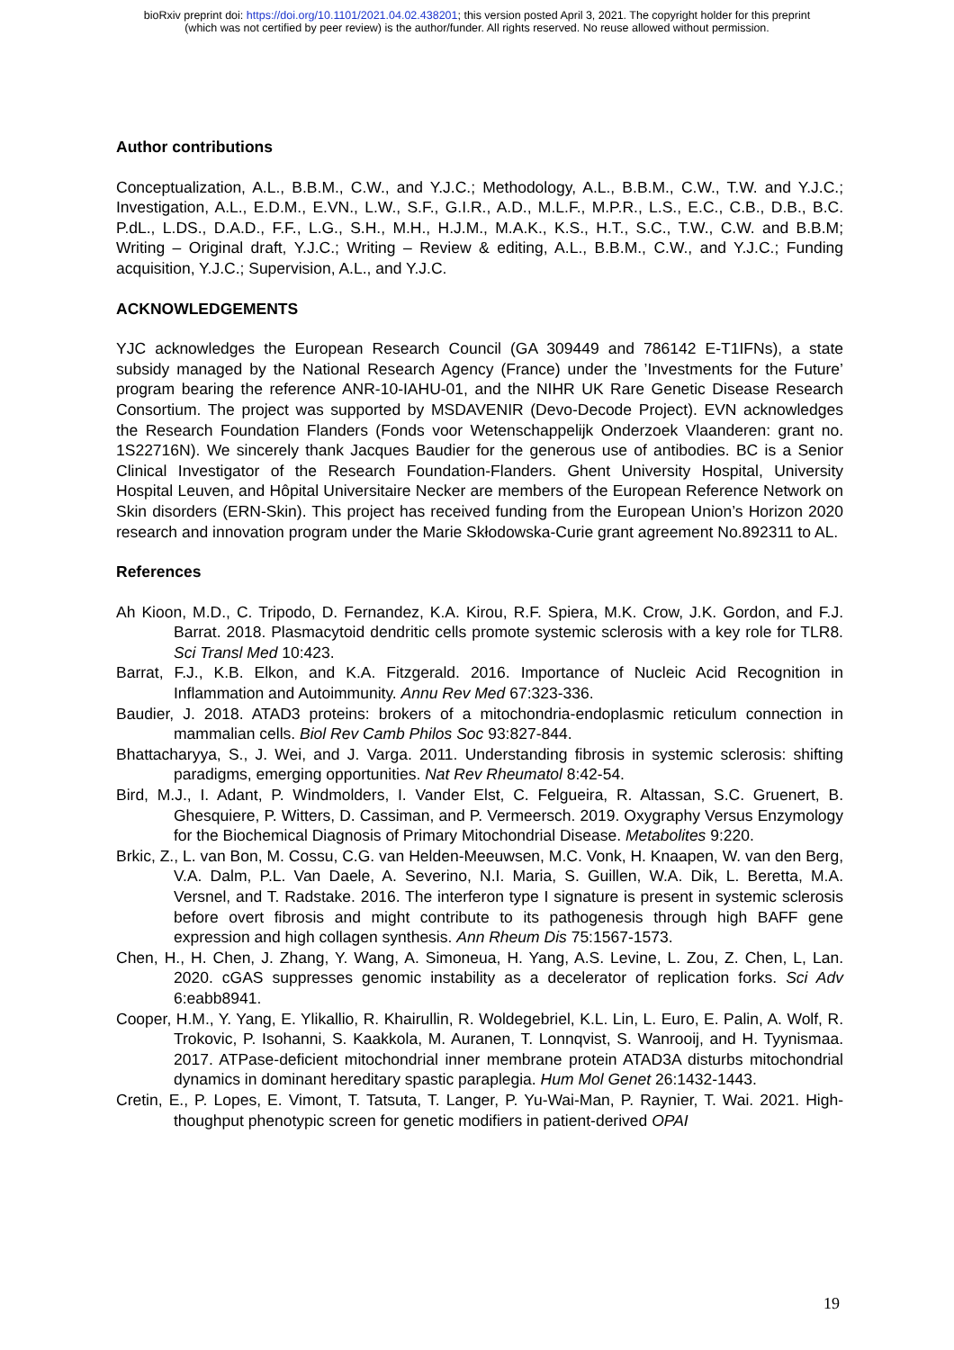bioRxiv preprint doi: https://doi.org/10.1101/2021.04.02.438201; this version posted April 3, 2021. The copyright holder for this preprint
(which was not certified by peer review) is the author/funder. All rights reserved. No reuse allowed without permission.
Author contributions
Conceptualization, A.L., B.B.M., C.W., and Y.J.C.; Methodology, A.L., B.B.M., C.W., T.W. and Y.J.C.; Investigation, A.L., E.D.M., E.VN., L.W., S.F., G.I.R., A.D., M.L.F., M.P.R., L.S., E.C., C.B., D.B., B.C. P.dL., L.DS., D.A.D., F.F., L.G., S.H., M.H., H.J.M., M.A.K., K.S., H.T., S.C., T.W., C.W. and B.B.M; Writing – Original draft, Y.J.C.; Writing – Review & editing, A.L., B.B.M., C.W., and Y.J.C.; Funding acquisition, Y.J.C.; Supervision, A.L., and Y.J.C.
ACKNOWLEDGEMENTS
YJC acknowledges the European Research Council (GA 309449 and 786142 E-T1IFNs), a state subsidy managed by the National Research Agency (France) under the ’Investments for the Future’ program bearing the reference ANR-10-IAHU-01, and the NIHR UK Rare Genetic Disease Research Consortium. The project was supported by MSDAVENIR (Devo-Decode Project). EVN acknowledges the Research Foundation Flanders (Fonds voor Wetenschappelijk Onderzoek Vlaanderen: grant no. 1S22716N). We sincerely thank Jacques Baudier for the generous use of antibodies. BC is a Senior Clinical Investigator of the Research Foundation-Flanders. Ghent University Hospital, University Hospital Leuven, and Hôpital Universitaire Necker are members of the European Reference Network on Skin disorders (ERN-Skin). This project has received funding from the European Union’s Horizon 2020 research and innovation program under the Marie Skłodowska-Curie grant agreement No.892311 to AL.
References
Ah Kioon, M.D., C. Tripodo, D. Fernandez, K.A. Kirou, R.F. Spiera, M.K. Crow, J.K. Gordon, and F.J. Barrat. 2018. Plasmacytoid dendritic cells promote systemic sclerosis with a key role for TLR8. Sci Transl Med 10:423.
Barrat, F.J., K.B. Elkon, and K.A. Fitzgerald. 2016. Importance of Nucleic Acid Recognition in Inflammation and Autoimmunity. Annu Rev Med 67:323-336.
Baudier, J. 2018. ATAD3 proteins: brokers of a mitochondria-endoplasmic reticulum connection in mammalian cells. Biol Rev Camb Philos Soc 93:827-844.
Bhattacharyya, S., J. Wei, and J. Varga. 2011. Understanding fibrosis in systemic sclerosis: shifting paradigms, emerging opportunities. Nat Rev Rheumatol 8:42-54.
Bird, M.J., I. Adant, P. Windmolders, I. Vander Elst, C. Felgueira, R. Altassan, S.C. Gruenert, B. Ghesquiere, P. Witters, D. Cassiman, and P. Vermeersch. 2019. Oxygraphy Versus Enzymology for the Biochemical Diagnosis of Primary Mitochondrial Disease. Metabolites 9:220.
Brkic, Z., L. van Bon, M. Cossu, C.G. van Helden-Meeuwsen, M.C. Vonk, H. Knaapen, W. van den Berg, V.A. Dalm, P.L. Van Daele, A. Severino, N.I. Maria, S. Guillen, W.A. Dik, L. Beretta, M.A. Versnel, and T. Radstake. 2016. The interferon type I signature is present in systemic sclerosis before overt fibrosis and might contribute to its pathogenesis through high BAFF gene expression and high collagen synthesis. Ann Rheum Dis 75:1567-1573.
Chen, H., H. Chen, J. Zhang, Y. Wang, A. Simoneua, H. Yang, A.S. Levine, L. Zou, Z. Chen, L, Lan. 2020. cGAS suppresses genomic instability as a decelerator of replication forks. Sci Adv 6:eabb8941.
Cooper, H.M., Y. Yang, E. Ylikallio, R. Khairullin, R. Woldegebriel, K.L. Lin, L. Euro, E. Palin, A. Wolf, R. Trokovic, P. Isohanni, S. Kaakkola, M. Auranen, T. Lonnqvist, S. Wanrooij, and H. Tyynismaa. 2017. ATPase-deficient mitochondrial inner membrane protein ATAD3A disturbs mitochondrial dynamics in dominant hereditary spastic paraplegia. Hum Mol Genet 26:1432-1443.
Cretin, E., P. Lopes, E. Vimont, T. Tatsuta, T. Langer, P. Yu-Wai-Man, P. Raynier, T. Wai. 2021. High-thoughput phenotypic screen for genetic modifiers in patient-derived OPAI
19